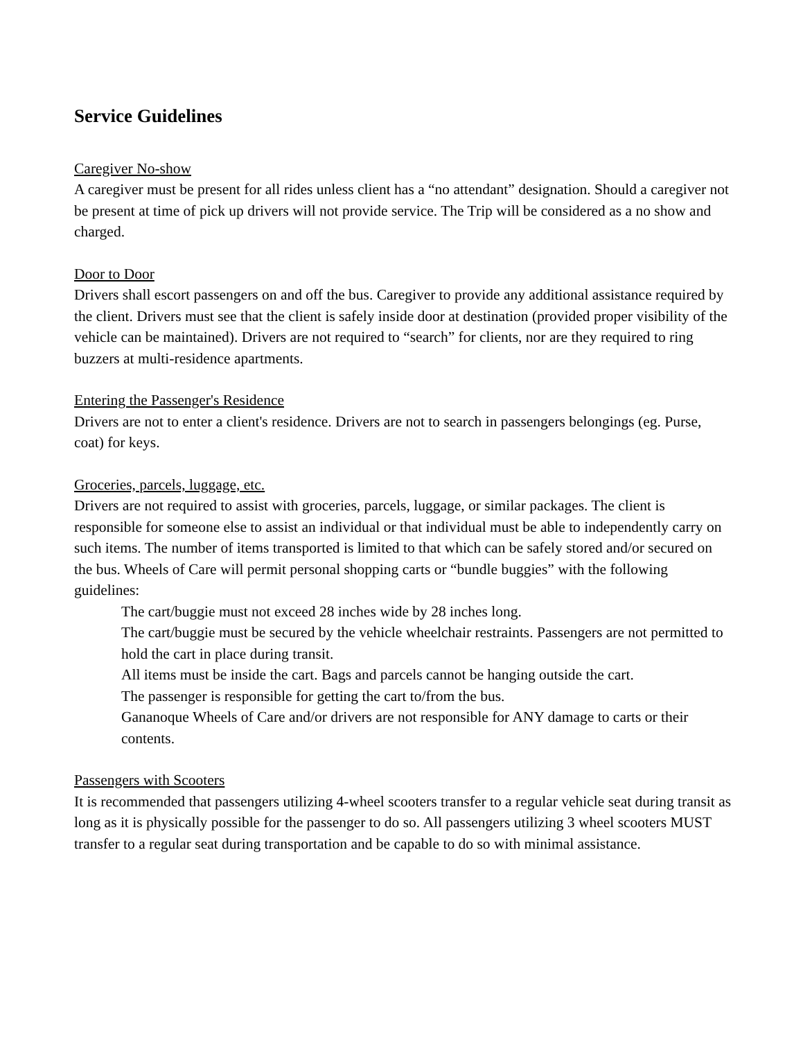Service Guidelines
Caregiver No-show
A caregiver must be present for all rides unless client has a “no attendant” designation. Should a caregiver not be present at time of pick up drivers will not provide service. The Trip will be considered as a no show and charged.
Door to Door
Drivers shall escort passengers on and off the bus. Caregiver to provide any additional assistance required by the client. Drivers must see that the client is safely inside door at destination (provided proper visibility of the vehicle can be maintained). Drivers are not required to “search” for clients, nor are they required to ring buzzers at multi-residence apartments.
Entering the Passenger's Residence
Drivers are not to enter a client's residence. Drivers are not to search in passengers belongings (eg. Purse, coat) for keys.
Groceries, parcels, luggage, etc.
Drivers are not required to assist with groceries, parcels, luggage, or similar packages. The client is responsible for someone else to assist an individual or that individual must be able to independently carry on such items. The number of items transported is limited to that which can be safely stored and/or secured on the bus. Wheels of Care will permit personal shopping carts or “bundle buggies” with the following guidelines:
The cart/buggie must not exceed 28 inches wide by 28 inches long.
The cart/buggie must be secured by the vehicle wheelchair restraints. Passengers are not permitted to hold the cart in place during transit.
All items must be inside the cart. Bags and parcels cannot be hanging outside the cart.
The passenger is responsible for getting the cart to/from the bus.
Gananoque Wheels of Care and/or drivers are not responsible for ANY damage to carts or their contents.
Passengers with Scooters
It is recommended that passengers utilizing 4-wheel scooters transfer to a regular vehicle seat during transit as long as it is physically possible for the passenger to do so. All passengers utilizing 3 wheel scooters MUST transfer to a regular seat during transportation and be capable to do so with minimal assistance.